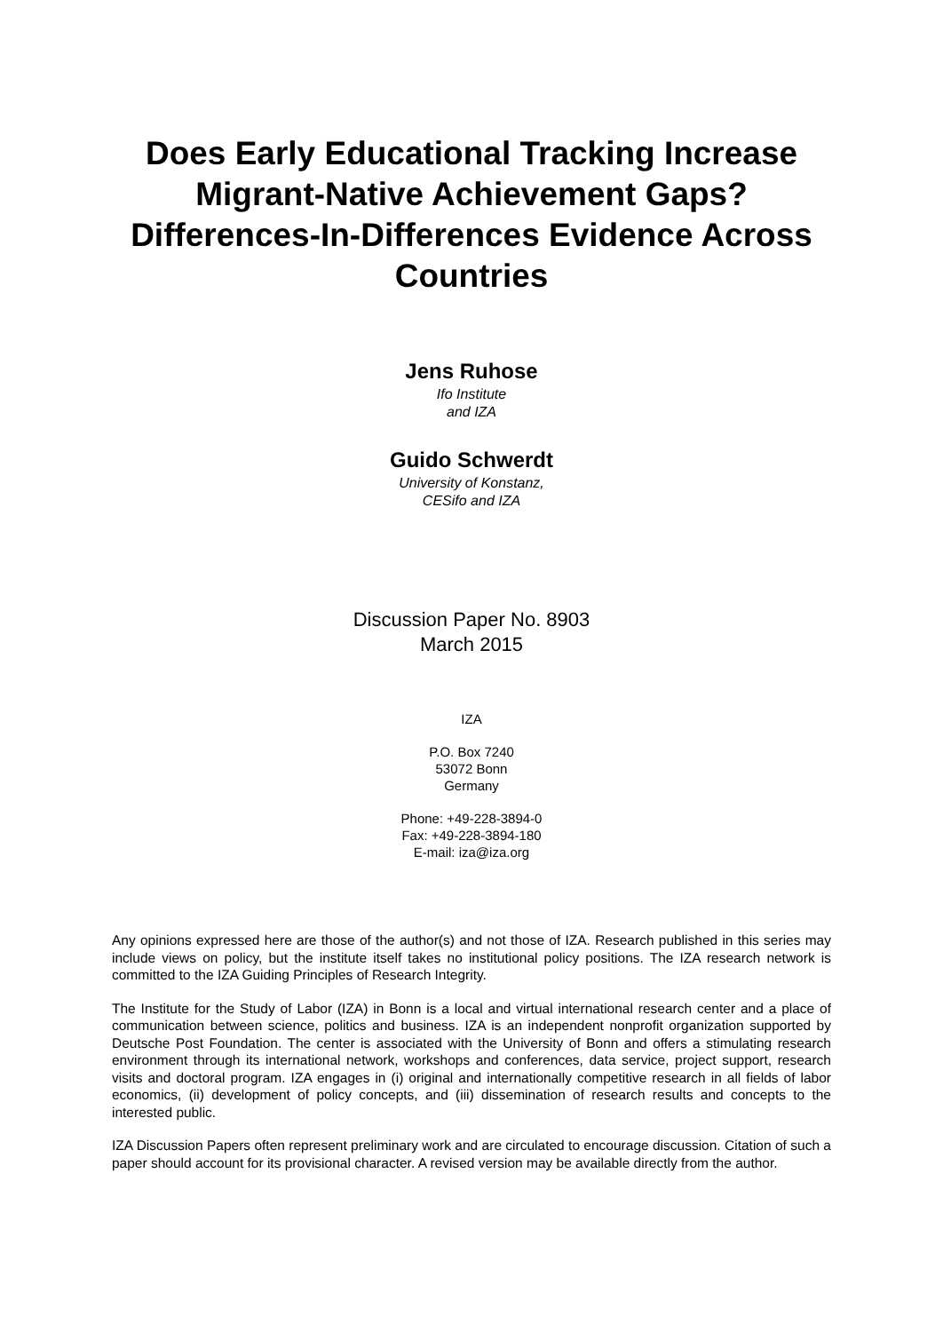Does Early Educational Tracking Increase Migrant-Native Achievement Gaps? Differences-In-Differences Evidence Across Countries
Jens Ruhose
Ifo Institute
and IZA
Guido Schwerdt
University of Konstanz,
CESifo and IZA
Discussion Paper No. 8903
March 2015
IZA
P.O. Box 7240
53072 Bonn
Germany
Phone: +49-228-3894-0
Fax: +49-228-3894-180
E-mail: iza@iza.org
Any opinions expressed here are those of the author(s) and not those of IZA. Research published in this series may include views on policy, but the institute itself takes no institutional policy positions. The IZA research network is committed to the IZA Guiding Principles of Research Integrity.
The Institute for the Study of Labor (IZA) in Bonn is a local and virtual international research center and a place of communication between science, politics and business. IZA is an independent nonprofit organization supported by Deutsche Post Foundation. The center is associated with the University of Bonn and offers a stimulating research environment through its international network, workshops and conferences, data service, project support, research visits and doctoral program. IZA engages in (i) original and internationally competitive research in all fields of labor economics, (ii) development of policy concepts, and (iii) dissemination of research results and concepts to the interested public.
IZA Discussion Papers often represent preliminary work and are circulated to encourage discussion. Citation of such a paper should account for its provisional character. A revised version may be available directly from the author.